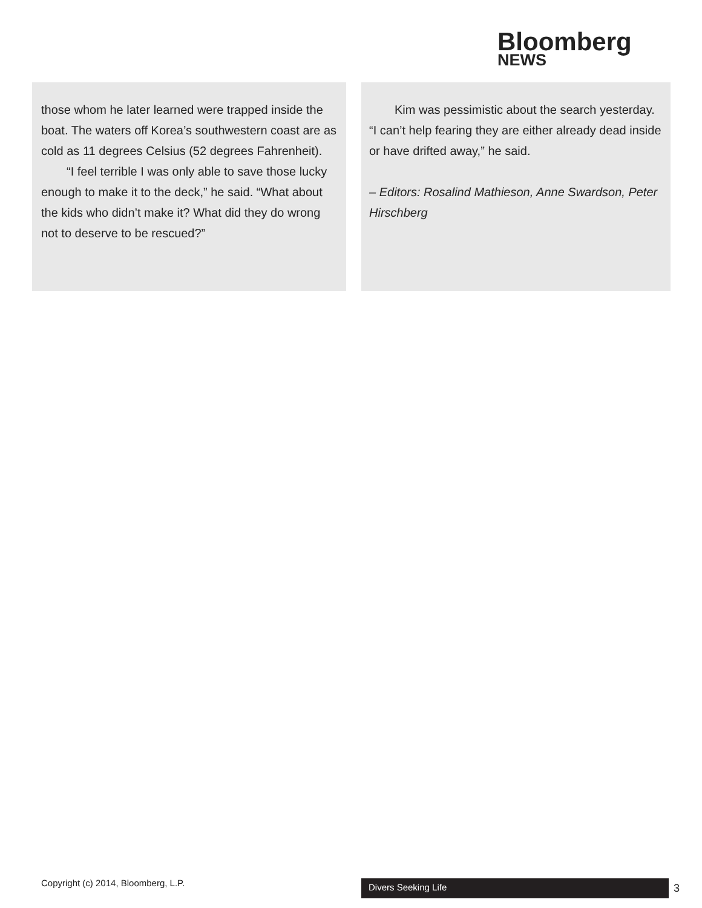Bloomberg
NEWS
those whom he later learned were trapped inside the boat. The waters off Korea’s southwestern coast are as cold as 11 degrees Celsius (52 degrees Fahrenheit).
“I feel terrible I was only able to save those lucky enough to make it to the deck,” he said. “What about the kids who didn’t make it? What did they do wrong not to deserve to be rescued?”
Kim was pessimistic about the search yesterday. “I can’t help fearing they are either already dead inside or have drifted away,” he said.
– Editors: Rosalind Mathieson, Anne Swardson, Peter Hirschberg
Copyright (c) 2014, Bloomberg, L.P.
Divers Seeking Life 3